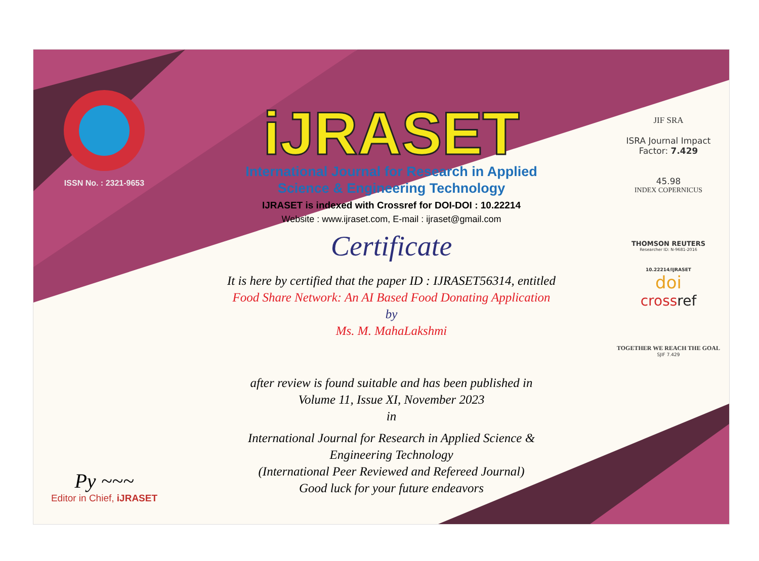ISSN No. : 2321-9653
Py ~~~
Editor in Chief, iJRASET
iJRASET
International Journal for Research in Applied
Science & Engineering Technology
IJRASET is indexed with Crossref for DOI-DOI : 10.22214
Website : www.ijraset.com, E-mail : ijraset@gmail.com
Certificate
It is here by certified that the paper ID : IJRASET56314, entitled
Food Share Network: An AI Based Food Donating Application
by
Ms. M. MahaLakshmi
after review is found suitable and has been published in
Volume 11, Issue XI, November 2023
in
International Journal for Research in Applied Science &
Engineering Technology
(International Peer Reviewed and Refereed Journal)
Good luck for your future endeavors
JIF SRA
ISRA Journal Impact
Factor: 7.429
45.98
INDEX COPERNICUS
THOMSON REUTERS
Researcher ID: N-9681-2016
10.22214/IJRASET
doi
crossref
TOGETHER WE REACH THE GOAL
SJIF 7.429